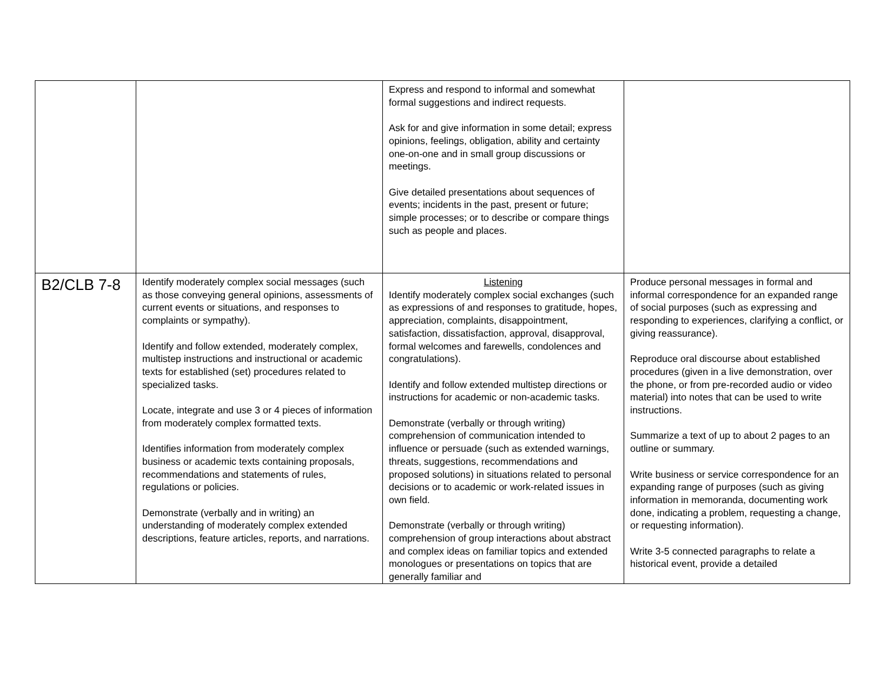| | | Express and respond to informal and somewhat formal suggestions and indirect requests. Ask for and give information in some detail; express opinions, feelings, obligation, ability and certainty one-on-one and in small group discussions or meetings. Give detailed presentations about sequences of events; incidents in the past, present or future; simple processes; or to describe or compare things such as people and places. | |
| B2/CLB 7-8 | Identify moderately complex social messages (such as those conveying general opinions, assessments of current events or situations, and responses to complaints or sympathy). Identify and follow extended, moderately complex, multistep instructions and instructional or academic texts for established (set) procedures related to specialized tasks. Locate, integrate and use 3 or 4 pieces of information from moderately complex formatted texts. Identifies information from moderately complex business or academic texts containing proposals, recommendations and statements of rules, regulations or policies. Demonstrate (verbally and in writing) an understanding of moderately complex extended descriptions, feature articles, reports, and narrations. | Listening Identify moderately complex social exchanges (such as expressions of and responses to gratitude, hopes, appreciation, complaints, disappointment, satisfaction, dissatisfaction, approval, disapproval, formal welcomes and farewells, condolences and congratulations). Identify and follow extended multistep directions or instructions for academic or non-academic tasks. Demonstrate (verbally or through writing) comprehension of communication intended to influence or persuade (such as extended warnings, threats, suggestions, recommendations and proposed solutions) in situations related to personal decisions or to academic or work-related issues in own field. Demonstrate (verbally or through writing) comprehension of group interactions about abstract and complex ideas on familiar topics and extended monologues or presentations on topics that are generally familiar and | Produce personal messages in formal and informal correspondence for an expanded range of social purposes (such as expressing and responding to experiences, clarifying a conflict, or giving reassurance). Reproduce oral discourse about established procedures (given in a live demonstration, over the phone, or from pre-recorded audio or video material) into notes that can be used to write instructions. Summarize a text of up to about 2 pages to an outline or summary. Write business or service correspondence for an expanding range of purposes (such as giving information in memoranda, documenting work done, indicating a problem, requesting a change, or requesting information). Write 3-5 connected paragraphs to relate a historical event, provide a detailed |